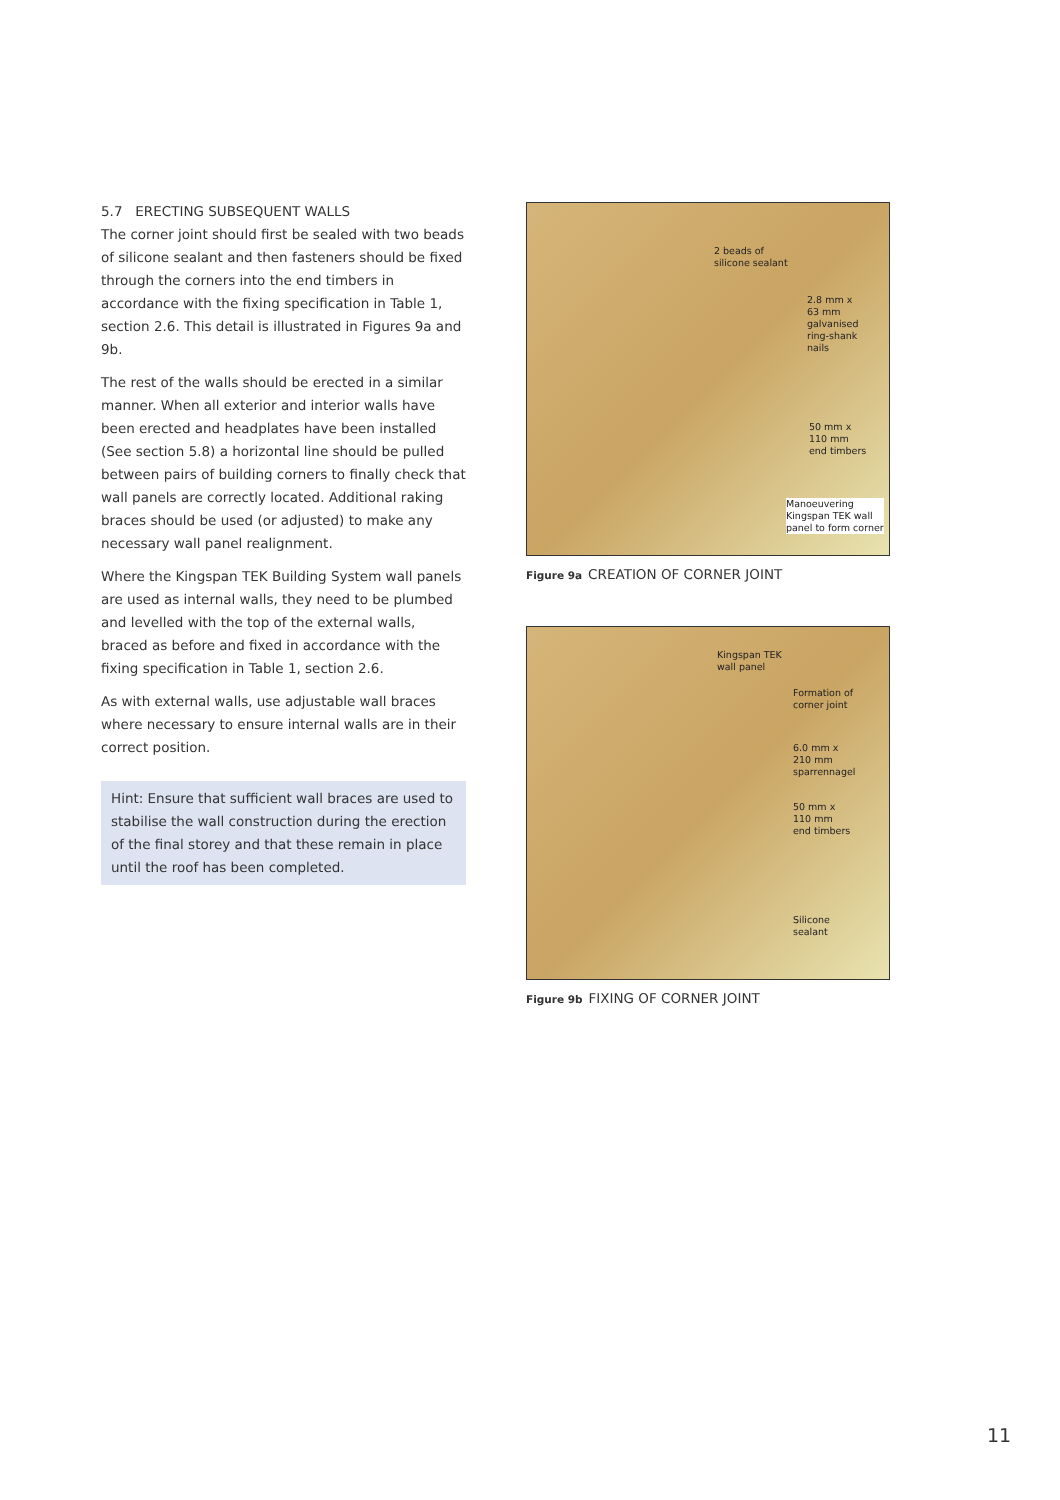5.7 ERECTING SUBSEQUENT WALLS
The corner joint should first be sealed with two beads of silicone sealant and then fasteners should be fixed through the corners into the end timbers in accordance with the fixing specification in Table 1, section 2.6. This detail is illustrated in Figures 9a and 9b.
The rest of the walls should be erected in a similar manner. When all exterior and interior walls have been erected and headplates have been installed (See section 5.8) a horizontal line should be pulled between pairs of building corners to finally check that wall panels are correctly located. Additional raking braces should be used (or adjusted) to make any necessary wall panel realignment.
Where the Kingspan TEK Building System wall panels are used as internal walls, they need to be plumbed and levelled with the top of the external walls, braced as before and fixed in accordance with the fixing specification in Table 1, section 2.6.
As with external walls, use adjustable wall braces where necessary to ensure internal walls are in their correct position.
Hint: Ensure that sufficient wall braces are used to stabilise the wall construction during the erection of the final storey and that these remain in place until the roof has been completed.
2 beads of
silicone sealant
2.8 mm x
63 mm
galvanised
ring-shank
nails
50 mm x
110 mm
end timbers
Manoeuvering
Kingspan TEK wall
panel to form corner
Figure 9a CREATION OF CORNER JOINT
Kingspan TEK
wall panel
Formation of
corner joint
6.0 mm x
210 mm
sparrennagel
50 mm x
110 mm
end timbers
Silicone
sealant
Figure 9b FIXING OF CORNER JOINT
11